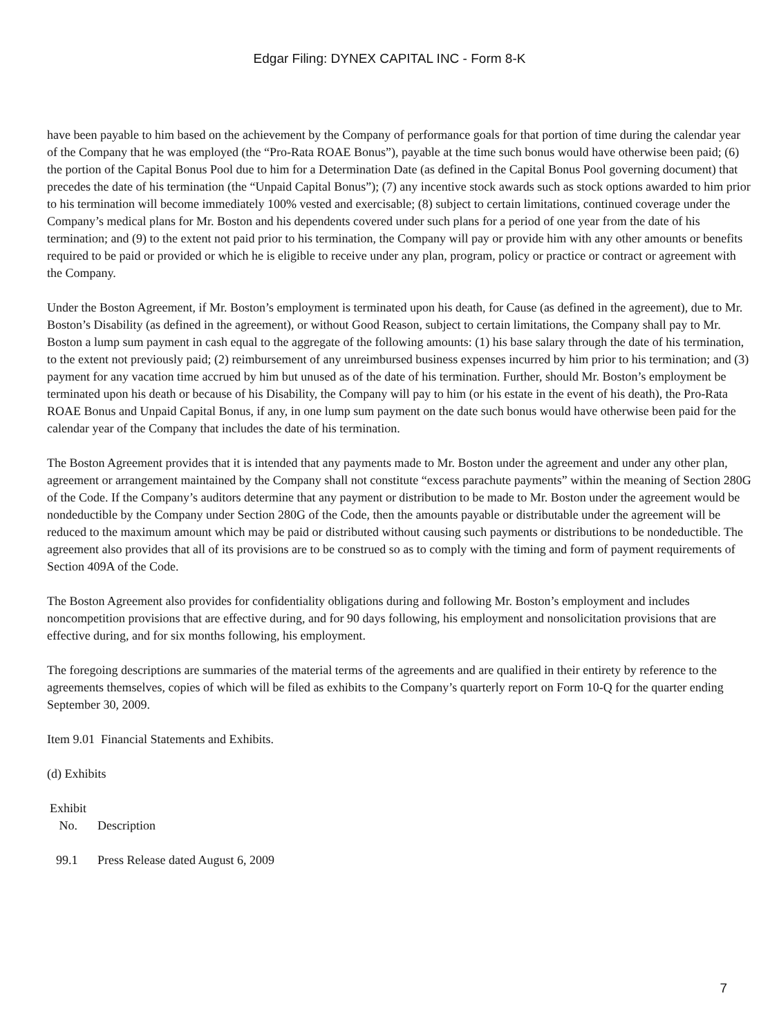Edgar Filing: DYNEX CAPITAL INC - Form 8-K
have been payable to him based on the achievement by the Company of performance goals for that portion of time during the calendar year of the Company that he was employed (the “Pro-Rata ROAE Bonus”), payable at the time such bonus would have otherwise been paid; (6) the portion of the Capital Bonus Pool due to him for a Determination Date (as defined in the Capital Bonus Pool governing document) that precedes the date of his termination (the “Unpaid Capital Bonus”); (7) any incentive stock awards such as stock options awarded to him prior to his termination will become immediately 100% vested and exercisable; (8) subject to certain limitations, continued coverage under the Company’s medical plans for Mr. Boston and his dependents covered under such plans for a period of one year from the date of his termination; and (9) to the extent not paid prior to his termination, the Company will pay or provide him with any other amounts or benefits required to be paid or provided or which he is eligible to receive under any plan, program, policy or practice or contract or agreement with the Company.
Under the Boston Agreement, if Mr. Boston’s employment is terminated upon his death, for Cause (as defined in the agreement), due to Mr. Boston’s Disability (as defined in the agreement), or without Good Reason, subject to certain limitations, the Company shall pay to Mr. Boston a lump sum payment in cash equal to the aggregate of the following amounts: (1) his base salary through the date of his termination, to the extent not previously paid; (2) reimbursement of any unreimbursed business expenses incurred by him prior to his termination; and (3) payment for any vacation time accrued by him but unused as of the date of his termination. Further, should Mr. Boston’s employment be terminated upon his death or because of his Disability, the Company will pay to him (or his estate in the event of his death), the Pro-Rata ROAE Bonus and Unpaid Capital Bonus, if any, in one lump sum payment on the date such bonus would have otherwise been paid for the calendar year of the Company that includes the date of his termination.
The Boston Agreement provides that it is intended that any payments made to Mr. Boston under the agreement and under any other plan, agreement or arrangement maintained by the Company shall not constitute “excess parachute payments” within the meaning of Section 280G of the Code. If the Company’s auditors determine that any payment or distribution to be made to Mr. Boston under the agreement would be nondeductible by the Company under Section 280G of the Code, then the amounts payable or distributable under the agreement will be reduced to the maximum amount which may be paid or distributed without causing such payments or distributions to be nondeductible. The agreement also provides that all of its provisions are to be construed so as to comply with the timing and form of payment requirements of Section 409A of the Code.
The Boston Agreement also provides for confidentiality obligations during and following Mr. Boston’s employment and includes noncompetition provisions that are effective during, and for 90 days following, his employment and nonsolicitation provisions that are effective during, and for six months following, his employment.
The foregoing descriptions are summaries of the material terms of the agreements and are qualified in their entirety by reference to the agreements themselves, copies of which will be filed as exhibits to the Company’s quarterly report on Form 10-Q for the quarter ending September 30, 2009.
Item 9.01 Financial Statements and Exhibits.
(d) Exhibits
| Exhibit No. | Description |
| --- | --- |
| 99.1 | Press Release dated August 6, 2009 |
7